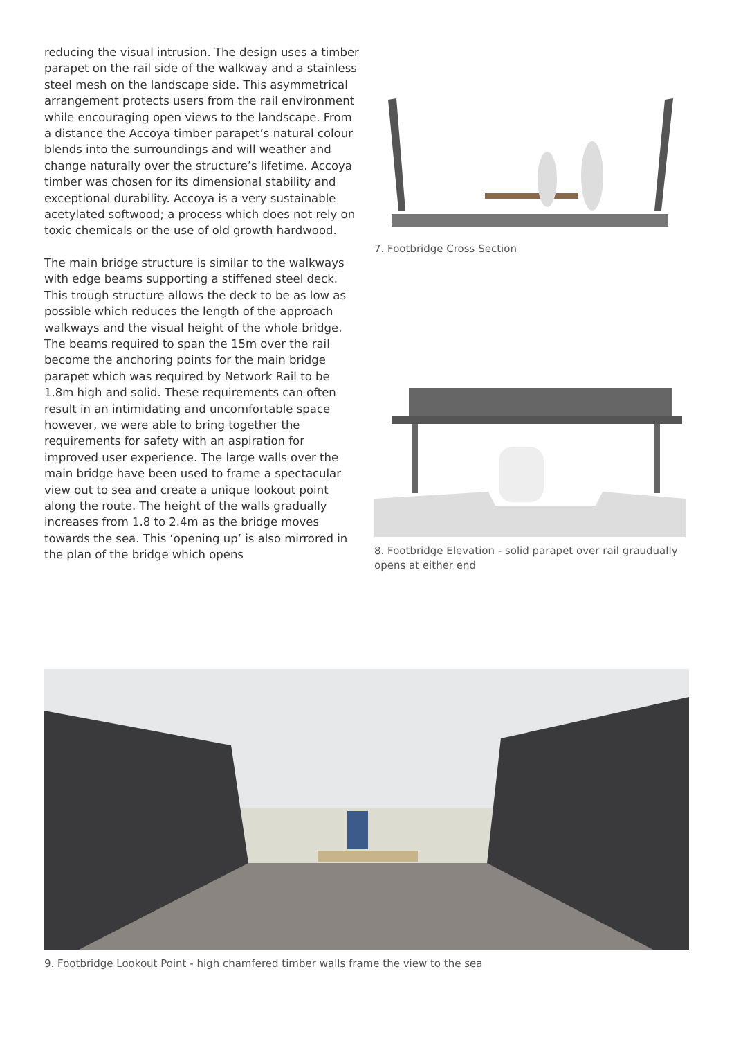reducing the visual intrusion. The design uses a timber parapet on the rail side of the walkway and a stainless steel mesh on the landscape side. This asymmetrical arrangement protects users from the rail environment while encouraging open views to the landscape. From a distance the Accoya timber parapet’s natural colour blends into the surroundings and will weather and change naturally over the structure’s lifetime. Accoya timber was chosen for its dimensional stability and exceptional durability. Accoya is a very sustainable acetylated softwood; a process which does not rely on toxic chemicals or the use of old growth hardwood.
The main bridge structure is similar to the walkways with edge beams supporting a stiffened steel deck. This trough structure allows the deck to be as low as possible which reduces the length of the approach walkways and the visual height of the whole bridge. The beams required to span the 15m over the rail become the anchoring points for the main bridge parapet which was required by Network Rail to be 1.8m high and solid. These requirements can often result in an intimidating and uncomfortable space however, we were able to bring together the requirements for safety with an aspiration for improved user experience. The large walls over the main bridge have been used to frame a spectacular view out to sea and create a unique lookout point along the route. The height of the walls gradually increases from 1.8 to 2.4m as the bridge moves towards the sea. This ‘opening up’ is also mirrored in the plan of the bridge which opens
7. Footbridge Cross Section
8. Footbridge Elevation - solid parapet over rail graudually opens at either end
9. Footbridge Lookout Point - high chamfered timber walls frame the view to the sea